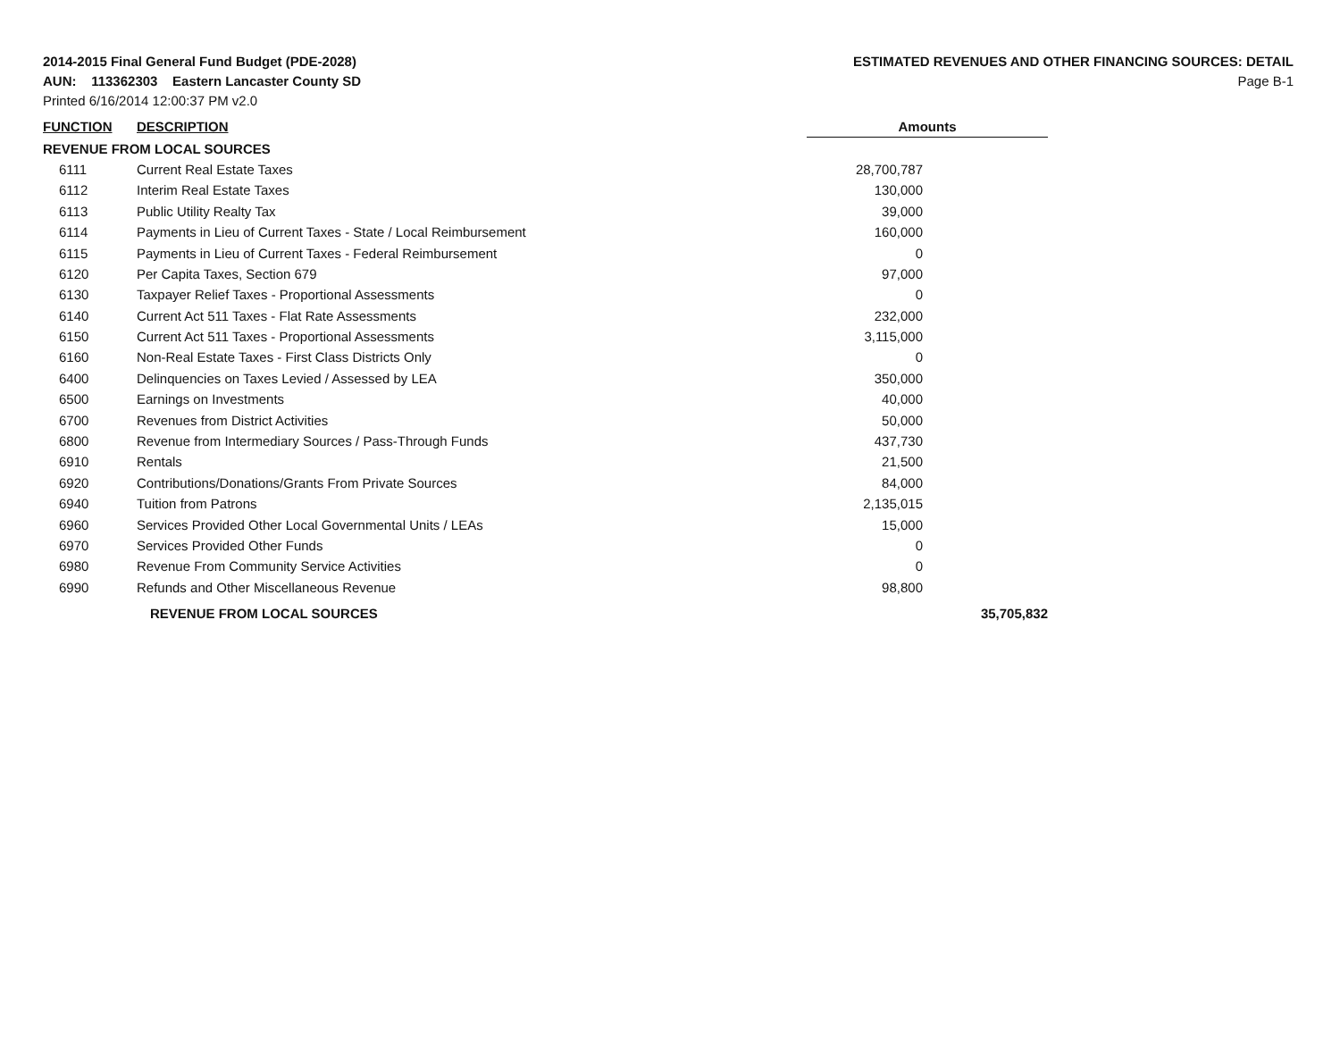2014-2015 Final General Fund Budget (PDE-2028)
AUN: 113362303 Eastern Lancaster County SD
Printed 6/16/2014 12:00:37 PM v2.0
ESTIMATED REVENUES AND OTHER FINANCING SOURCES: DETAIL
Page B-1
| FUNCTION | DESCRIPTION | Amounts | |
| --- | --- | --- | --- |
| REVENUE FROM LOCAL SOURCES | | | |
| 6111 | Current Real Estate Taxes | 28,700,787 | |
| 6112 | Interim Real Estate Taxes | 130,000 | |
| 6113 | Public Utility Realty Tax | 39,000 | |
| 6114 | Payments in Lieu of Current Taxes - State / Local Reimbursement | 160,000 | |
| 6115 | Payments in Lieu of Current Taxes - Federal Reimbursement | 0 | |
| 6120 | Per Capita Taxes, Section 679 | 97,000 | |
| 6130 | Taxpayer Relief Taxes - Proportional Assessments | 0 | |
| 6140 | Current Act 511 Taxes - Flat Rate Assessments | 232,000 | |
| 6150 | Current Act 511 Taxes - Proportional Assessments | 3,115,000 | |
| 6160 | Non-Real Estate Taxes - First Class Districts Only | 0 | |
| 6400 | Delinquencies on Taxes Levied / Assessed by LEA | 350,000 | |
| 6500 | Earnings on Investments | 40,000 | |
| 6700 | Revenues from District Activities | 50,000 | |
| 6800 | Revenue from Intermediary Sources / Pass-Through Funds | 437,730 | |
| 6910 | Rentals | 21,500 | |
| 6920 | Contributions/Donations/Grants From Private Sources | 84,000 | |
| 6940 | Tuition from Patrons | 2,135,015 | |
| 6960 | Services Provided Other Local Governmental Units / LEAs | 15,000 | |
| 6970 | Services Provided Other Funds | 0 | |
| 6980 | Revenue From Community Service Activities | 0 | |
| 6990 | Refunds and Other Miscellaneous Revenue | 98,800 | |
| | REVENUE FROM LOCAL SOURCES | | 35,705,832 |